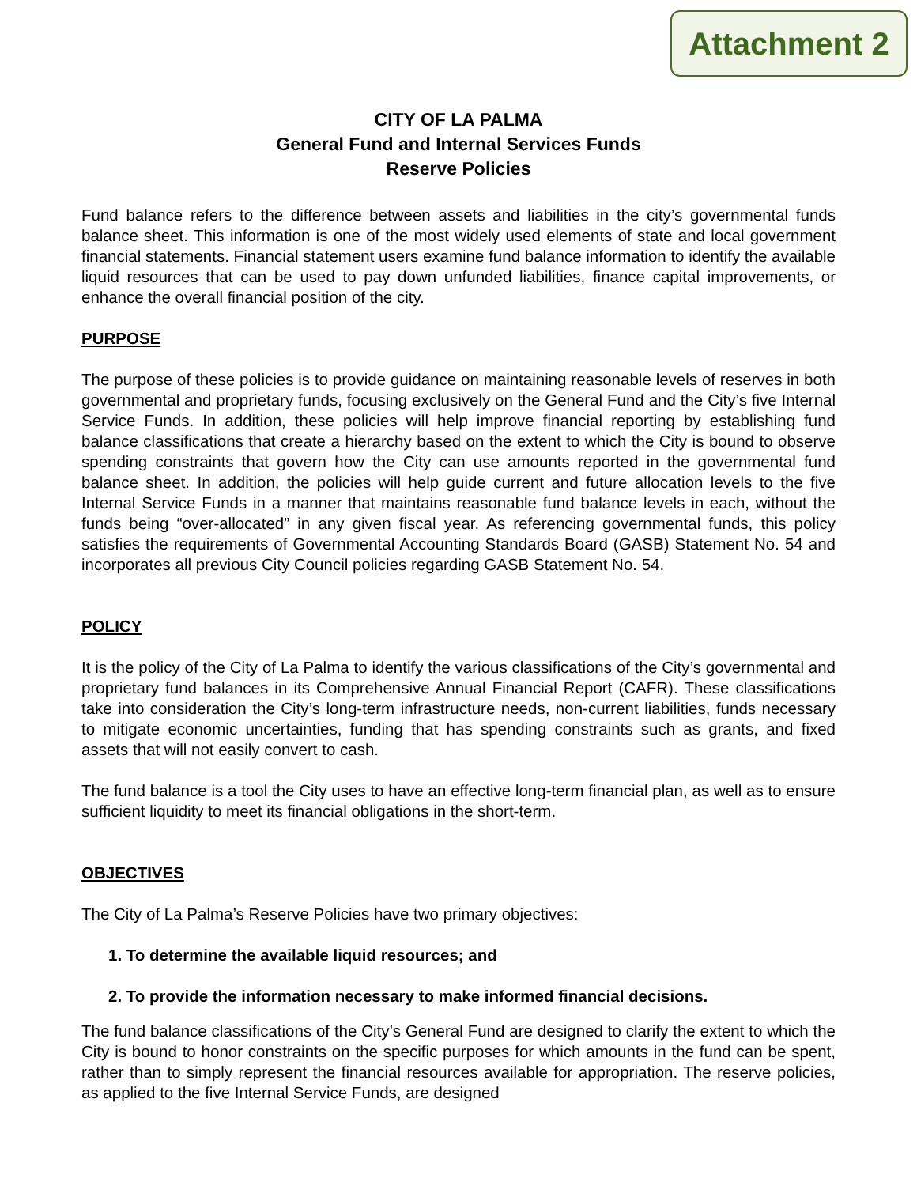Attachment 2
CITY OF LA PALMA
General Fund and Internal Services Funds
Reserve Policies
Fund balance refers to the difference between assets and liabilities in the city’s governmental funds balance sheet. This information is one of the most widely used elements of state and local government financial statements. Financial statement users examine fund balance information to identify the available liquid resources that can be used to pay down unfunded liabilities, finance capital improvements, or enhance the overall financial position of the city.
PURPOSE
The purpose of these policies is to provide guidance on maintaining reasonable levels of reserves in both governmental and proprietary funds, focusing exclusively on the General Fund and the City’s five Internal Service Funds. In addition, these policies will help improve financial reporting by establishing fund balance classifications that create a hierarchy based on the extent to which the City is bound to observe spending constraints that govern how the City can use amounts reported in the governmental fund balance sheet. In addition, the policies will help guide current and future allocation levels to the five Internal Service Funds in a manner that maintains reasonable fund balance levels in each, without the funds being “over-allocated” in any given fiscal year. As referencing governmental funds, this policy satisfies the requirements of Governmental Accounting Standards Board (GASB) Statement No. 54 and incorporates all previous City Council policies regarding GASB Statement No. 54.
POLICY
It is the policy of the City of La Palma to identify the various classifications of the City’s governmental and proprietary fund balances in its Comprehensive Annual Financial Report (CAFR). These classifications take into consideration the City’s long-term infrastructure needs, non-current liabilities, funds necessary to mitigate economic uncertainties, funding that has spending constraints such as grants, and fixed assets that will not easily convert to cash.
The fund balance is a tool the City uses to have an effective long-term financial plan, as well as to ensure sufficient liquidity to meet its financial obligations in the short-term.
OBJECTIVES
The City of La Palma’s Reserve Policies have two primary objectives:
1. To determine the available liquid resources; and
2. To provide the information necessary to make informed financial decisions.
The fund balance classifications of the City’s General Fund are designed to clarify the extent to which the City is bound to honor constraints on the specific purposes for which amounts in the fund can be spent, rather than to simply represent the financial resources available for appropriation. The reserve policies, as applied to the five Internal Service Funds, are designed